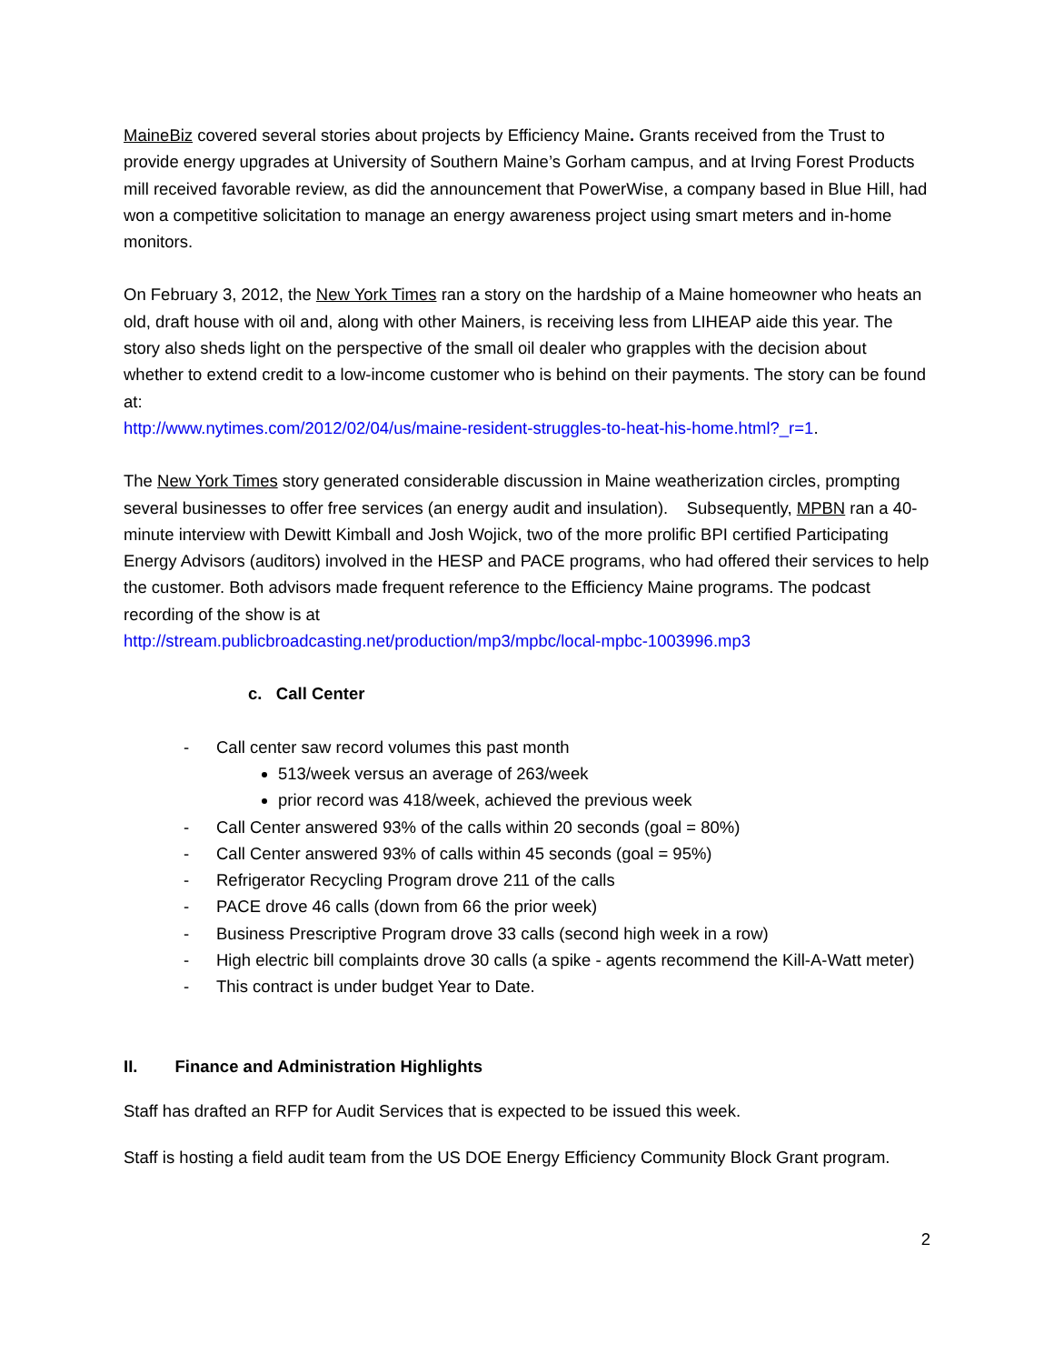MaineBiz covered several stories about projects by Efficiency Maine. Grants received from the Trust to provide energy upgrades at University of Southern Maine’s Gorham campus, and at Irving Forest Products mill received favorable review, as did the announcement that PowerWise, a company based in Blue Hill, had won a competitive solicitation to manage an energy awareness project using smart meters and in-home monitors.
On February 3, 2012, the New York Times ran a story on the hardship of a Maine homeowner who heats an old, draft house with oil and, along with other Mainers, is receiving less from LIHEAP aide this year. The story also sheds light on the perspective of the small oil dealer who grapples with the decision about whether to extend credit to a low-income customer who is behind on their payments. The story can be found at:
http://www.nytimes.com/2012/02/04/us/maine-resident-struggles-to-heat-his-home.html?_r=1.
The New York Times story generated considerable discussion in Maine weatherization circles, prompting several businesses to offer free services (an energy audit and insulation). Subsequently, MPBN ran a 40-minute interview with Dewitt Kimball and Josh Wojick, two of the more prolific BPI certified Participating Energy Advisors (auditors) involved in the HESP and PACE programs, who had offered their services to help the customer. Both advisors made frequent reference to the Efficiency Maine programs. The podcast recording of the show is at
http://stream.publicbroadcasting.net/production/mp3/mpbc/local-mpbc-1003996.mp3
c. Call Center
- Call center saw record volumes this past month
513/week versus an average of 263/week
prior record was 418/week, achieved the previous week
- Call Center answered 93% of the calls within 20 seconds (goal = 80%)
- Call Center answered 93% of calls within 45 seconds (goal = 95%)
- Refrigerator Recycling Program drove 211 of the calls
- PACE drove 46 calls (down from 66 the prior week)
- Business Prescriptive Program drove 33 calls (second high week in a row)
- High electric bill complaints drove 30 calls (a spike - agents recommend the Kill-A-Watt meter)
- This contract is under budget Year to Date.
II. Finance and Administration Highlights
Staff has drafted an RFP for Audit Services that is expected to be issued this week.
Staff is hosting a field audit team from the US DOE Energy Efficiency Community Block Grant program.
2